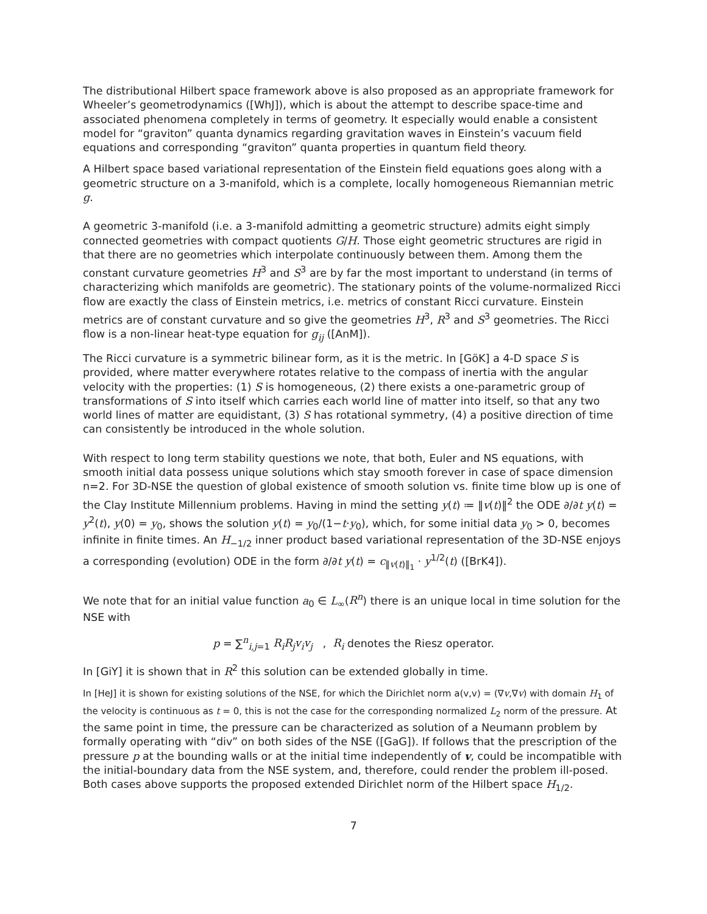The distributional Hilbert space framework above is also proposed as an appropriate framework for Wheeler’s geometrodynamics ([WhJ]), which is about the attempt to describe space-time and associated phenomena completely in terms of geometry. It especially would enable a consistent model for “graviton” quanta dynamics regarding gravitation waves in Einstein’s vacuum field equations and corresponding “graviton” quanta properties in quantum field theory.
A Hilbert space based variational representation of the Einstein field equations goes along with a geometric structure on a 3-manifold, which is a complete, locally homogeneous Riemannian metric g.
A geometric 3-manifold (i.e. a 3-manifold admitting a geometric structure) admits eight simply connected geometries with compact quotients G/H. Those eight geometric structures are rigid in that there are no geometries which interpolate continuously between them. Among them the constant curvature geometries H<sup>3</sup> and S<sup>3</sup> are by far the most important to understand (in terms of characterizing which manifolds are geometric). The stationary points of the volume-normalized Ricci flow are exactly the class of Einstein metrics, i.e. metrics of constant Ricci curvature. Einstein metrics are of constant curvature and so give the geometries H<sup>3</sup>, R<sup>3</sup> and S<sup>3</sup> geometries. The Ricci flow is a non-linear heat-type equation for g<sub>ij</sub> ([AnM]).
The Ricci curvature is a symmetric bilinear form, as it is the metric. In [GöK] a 4-D space S is provided, where matter everywhere rotates relative to the compass of inertia with the angular velocity with the properties: (1) S is homogeneous, (2) there exists a one-parametric group of transformations of S into itself which carries each world line of matter into itself, so that any two world lines of matter are equidistant, (3) S has rotational symmetry, (4) a positive direction of time can consistently be introduced in the whole solution.
With respect to long term stability questions we note, that both, Euler and NS equations, with smooth initial data possess unique solutions which stay smooth forever in case of space dimension n=2. For 3D-NSE the question of global existence of smooth solution vs. finite time blow up is one of the Clay Institute Millennium problems. Having in mind the setting y(t) ≔ ‖v(t)‖<sup>2</sup> the ODE ∂/∂t y(t) = y<sup>2</sup>(t), y(0) = y<sub>0</sub>, shows the solution y(t) = y<sub>0</sub>/(1−t·y<sub>0</sub>), which, for some initial data y<sub>0</sub> > 0, becomes infinite in finite times. An H<sub>−1/2</sub> inner product based variational representation of the 3D-NSE enjoys a corresponding (evolution) ODE in the form ∂/∂t y(t) = c<sub>‖v(t)‖<sub>1</sub></sub> · y<sup>1/2</sup>(t) ([BrK4]).
We note that for an initial value function a<sub>0</sub> ∈ L<sub>∞</sub>(R<sup>n</sup>) there is an unique local in time solution for the NSE with
p = ∑<sup>n</sup><sub>i,j=1</sub> R<sub>i</sub>R<sub>j</sub>v<sub>i</sub>v<sub>j</sub> , R<sub>i</sub> denotes the Riesz operator.
In [GiY] it is shown that in R<sup>2</sup> this solution can be extended globally in time.
In [HeJ] it is shown for existing solutions of the NSE, for which the Dirichlet norm a(v,v) = (∇v,∇v) with domain H<sub>1</sub> of the velocity is continuous as t = 0, this is not the case for the corresponding normalized L<sub>2</sub> norm of the pressure. At the same point in time, the pressure can be characterized as solution of a Neumann problem by formally operating with “div” on both sides of the NSE ([GaG]). If follows that the prescription of the pressure p at the bounding walls or at the initial time independently of v, could be incompatible with the initial-boundary data from the NSE system, and, therefore, could render the problem ill-posed. Both cases above supports the proposed extended Dirichlet norm of the Hilbert space H<sub>1/2</sub>.
7